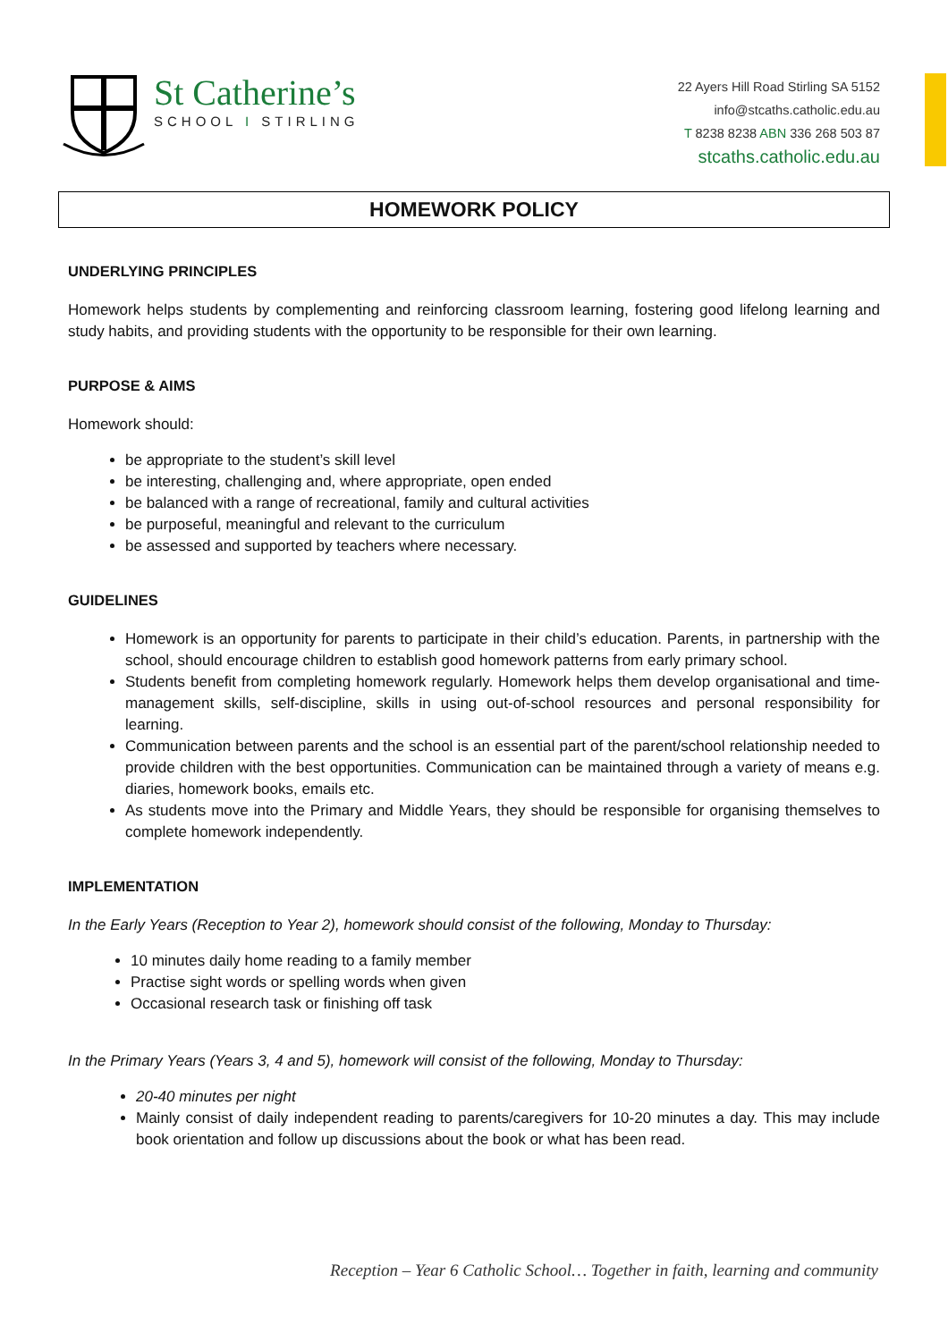St Catherine’s
SCHOOL I STIRLING
22 Ayers Hill Road Stirling SA 5152
info@stcaths.catholic.edu.au
T 8238 8238 ABN 336 268 503 87
stcaths.catholic.edu.au
HOMEWORK POLICY
UNDERLYING PRINCIPLES
Homework helps students by complementing and reinforcing classroom learning, fostering good lifelong learning and study habits, and providing students with the opportunity to be responsible for their own learning.
PURPOSE & AIMS
Homework should:
be appropriate to the student’s skill level
be interesting, challenging and, where appropriate, open ended
be balanced with a range of recreational, family and cultural activities
be purposeful, meaningful and relevant to the curriculum
be assessed and supported by teachers where necessary.
GUIDELINES
Homework is an opportunity for parents to participate in their child’s education. Parents, in partnership with the school, should encourage children to establish good homework patterns from early primary school.
Students benefit from completing homework regularly. Homework helps them develop organisational and time-management skills, self-discipline, skills in using out-of-school resources and personal responsibility for learning.
Communication between parents and the school is an essential part of the parent/school relationship needed to provide children with the best opportunities. Communication can be maintained through a variety of means e.g. diaries, homework books, emails etc.
As students move into the Primary and Middle Years, they should be responsible for organising themselves to complete homework independently.
IMPLEMENTATION
In the Early Years (Reception to Year 2), homework should consist of the following, Monday to Thursday:
10 minutes daily home reading to a family member
Practise sight words or spelling words when given
Occasional research task or finishing off task
In the Primary Years (Years 3, 4 and 5), homework will consist of the following, Monday to Thursday:
20-40 minutes per night
Mainly consist of daily independent reading to parents/caregivers for 10-20 minutes a day. This may include book orientation and follow up discussions about the book or what has been read.
Reception – Year 6 Catholic School… Together in faith, learning and community